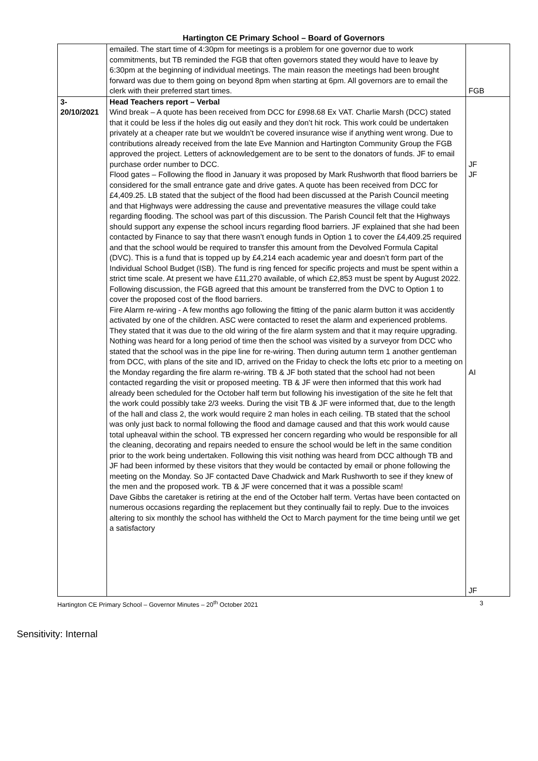Hartington CE Primary School – Board of Governors
| | emailed. The start time of 4:30pm for meetings is a problem for one governor due to work commitments, but TB reminded the FGB that often governors stated they would have to leave by 6:30pm at the beginning of individual meetings. The main reason the meetings had been brought forward was due to them going on beyond 8pm when starting at 6pm. All governors are to email the clerk with their preferred start times. | FGB |
| 3- 20/10/2021 | Head Teachers report – Verbal Wind break – A quote has been received from DCC for £998.68 Ex VAT. Charlie Marsh (DCC) stated that it could be less if the holes dig out easily and they don’t hit rock. This work could be undertaken privately at a cheaper rate but we wouldn’t be covered insurance wise if anything went wrong. Due to contributions already received from the late Eve Mannion and Hartington Community Group the FGB approved the project. Letters of acknowledgement are to be sent to the donators of funds. JF to email purchase order number to DCC. Flood gates – Following the flood in January it was proposed by Mark Rushworth that flood barriers be considered for the small entrance gate and drive gates. A quote has been received from DCC for £4,409.25. LB stated that the subject of the flood had been discussed at the Parish Council meeting and that Highways were addressing the cause and preventative measures the village could take regarding flooding. The school was part of this discussion. The Parish Council felt that the Highways should support any expense the school incurs regarding flood barriers. JF explained that she had been contacted by Finance to say that there wasn’t enough funds in Option 1 to cover the £4,409.25 required and that the school would be required to transfer this amount from the Devolved Formula Capital (DVC). This is a fund that is topped up by £4,214 each academic year and doesn’t form part of the Individual School Budget (ISB). The fund is ring fenced for specific projects and must be spent within a strict time scale. At present we have £11,270 available, of which £2,853 must be spent by August 2022. Following discussion, the FGB agreed that this amount be transferred from the DVC to Option 1 to cover the proposed cost of the flood barriers. Fire Alarm re-wiring - A few months ago following the fitting of the panic alarm button it was accidently activated by one of the children. ASC were contacted to reset the alarm and experienced problems. They stated that it was due to the old wiring of the fire alarm system and that it may require upgrading. Nothing was heard for a long period of time then the school was visited by a surveyor from DCC who stated that the school was in the pipe line for re-wiring. Then during autumn term 1 another gentleman from DCC, with plans of the site and ID, arrived on the Friday to check the lofts etc prior to a meeting on the Monday regarding the fire alarm re-wiring. TB & JF both stated that the school had not been contacted regarding the visit or proposed meeting. TB & JF were then informed that this work had already been scheduled for the October half term but following his investigation of the site he felt that the work could possibly take 2/3 weeks. During the visit TB & JF were informed that, due to the length of the hall and class 2, the work would require 2 man holes in each ceiling. TB stated that the school was only just back to normal following the flood and damage caused and that this work would cause total upheaval within the school. TB expressed her concern regarding who would be responsible for all the cleaning, decorating and repairs needed to ensure the school would be left in the same condition prior to the work being undertaken. Following this visit nothing was heard from DCC although TB and JF had been informed by these visitors that they would be contacted by email or phone following the meeting on the Monday. So JF contacted Dave Chadwick and Mark Rushworth to see if they knew of the men and the proposed work. TB & JF were concerned that it was a possible scam! Dave Gibbs the caretaker is retiring at the end of the October half term. Vertas have been contacted on numerous occasions regarding the replacement but they continually fail to reply. Due to the invoices altering to six monthly the school has withheld the Oct to March payment for the time being until we get a satisfactory | JF JF AI JF |
Hartington CE Primary School – Governor Minutes – 20<sup>th</sup> October 2021 3
Sensitivity: Internal